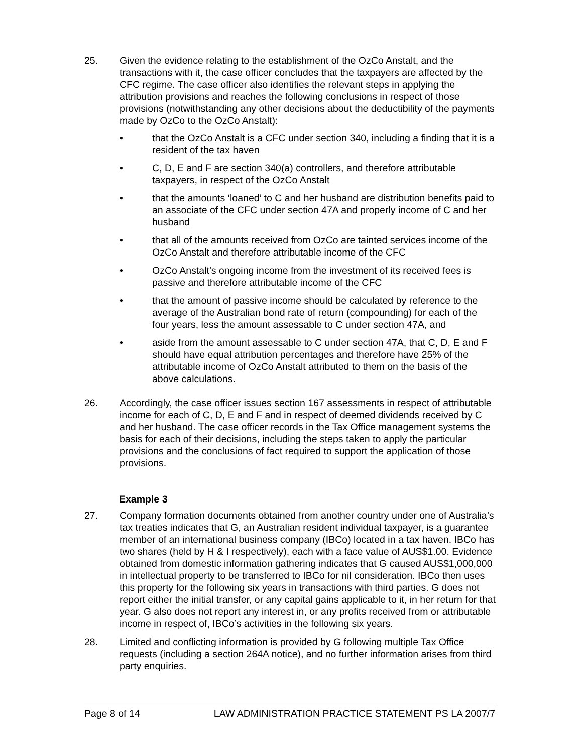25. Given the evidence relating to the establishment of the OzCo Anstalt, and the transactions with it, the case officer concludes that the taxpayers are affected by the CFC regime. The case officer also identifies the relevant steps in applying the attribution provisions and reaches the following conclusions in respect of those provisions (notwithstanding any other decisions about the deductibility of the payments made by OzCo to the OzCo Anstalt):
• that the OzCo Anstalt is a CFC under section 340, including a finding that it is a resident of the tax haven
• C, D, E and F are section 340(a) controllers, and therefore attributable taxpayers, in respect of the OzCo Anstalt
• that the amounts ‘loaned’ to C and her husband are distribution benefits paid to an associate of the CFC under section 47A and properly income of C and her husband
• that all of the amounts received from OzCo are tainted services income of the OzCo Anstalt and therefore attributable income of the CFC
• OzCo Anstalt’s ongoing income from the investment of its received fees is passive and therefore attributable income of the CFC
• that the amount of passive income should be calculated by reference to the average of the Australian bond rate of return (compounding) for each of the four years, less the amount assessable to C under section 47A, and
• aside from the amount assessable to C under section 47A, that C, D, E and F should have equal attribution percentages and therefore have 25% of the attributable income of OzCo Anstalt attributed to them on the basis of the above calculations.
26. Accordingly, the case officer issues section 167 assessments in respect of attributable income for each of C, D, E and F and in respect of deemed dividends received by C and her husband. The case officer records in the Tax Office management systems the basis for each of their decisions, including the steps taken to apply the particular provisions and the conclusions of fact required to support the application of those provisions.
Example 3
27. Company formation documents obtained from another country under one of Australia’s tax treaties indicates that G, an Australian resident individual taxpayer, is a guarantee member of an international business company (IBCo) located in a tax haven. IBCo has two shares (held by H & I respectively), each with a face value of AUS$1.00. Evidence obtained from domestic information gathering indicates that G caused AUS$1,000,000 in intellectual property to be transferred to IBCo for nil consideration. IBCo then uses this property for the following six years in transactions with third parties. G does not report either the initial transfer, or any capital gains applicable to it, in her return for that year. G also does not report any interest in, or any profits received from or attributable income in respect of, IBCo’s activities in the following six years.
28. Limited and conflicting information is provided by G following multiple Tax Office requests (including a section 264A notice), and no further information arises from third party enquiries.
Page 8 of 14 LAW ADMINISTRATION PRACTICE STATEMENT PS LA 2007/7